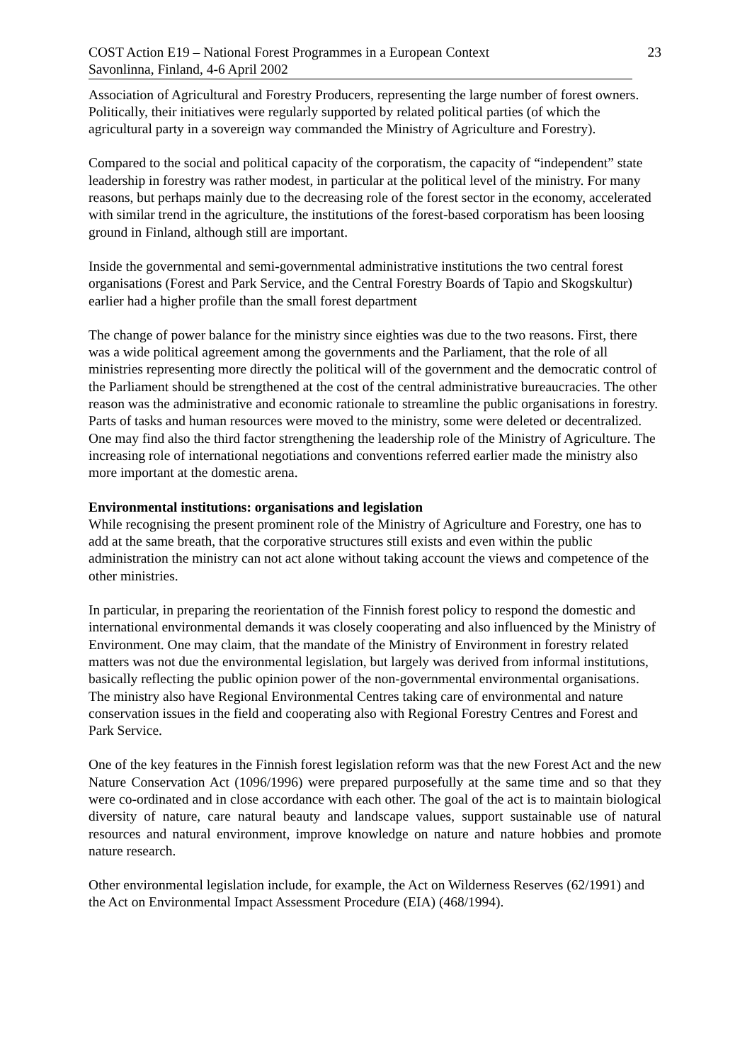COST Action E19 – National Forest Programmes in a European Context 23
Savonlinna, Finland, 4-6 April 2002
Association of Agricultural and Forestry Producers, representing the large number of forest owners. Politically, their initiatives were regularly supported by related political parties (of which the agricultural party in a sovereign way commanded the Ministry of Agriculture and Forestry).
Compared to the social and political capacity of the corporatism, the capacity of “independent” state leadership in forestry was rather modest, in particular at the political level of the ministry. For many reasons, but perhaps mainly due to the decreasing role of the forest sector in the economy, accelerated with similar trend in the agriculture, the institutions of the forest-based corporatism has been loosing ground in Finland, although still are important.
Inside the governmental and semi-governmental administrative institutions the two central forest organisations (Forest and Park Service, and the Central Forestry Boards of Tapio and Skogskultur) earlier had a higher profile than the small forest department
The change of power balance for the ministry since eighties was due to the two reasons. First, there was a wide political agreement among the governments and the Parliament, that the role of all ministries representing more directly the political will of the government and the democratic control of the Parliament should be strengthened at the cost of the central administrative bureaucracies. The other reason was the administrative and economic rationale to streamline the public organisations in forestry. Parts of tasks and human resources were moved to the ministry, some were deleted or decentralized. One may find also the third factor strengthening the leadership role of the Ministry of Agriculture. The increasing role of international negotiations and conventions referred earlier made the ministry also more important at the domestic arena.
Environmental institutions: organisations and legislation
While recognising the present prominent role of the Ministry of Agriculture and Forestry, one has to add at the same breath, that the corporative structures still exists and even within the public administration the ministry can not act alone without taking account the views and competence of the other ministries.
In particular, in preparing the reorientation of the Finnish forest policy to respond the domestic and international environmental demands it was closely cooperating and also influenced by the Ministry of Environment. One may claim, that the mandate of the Ministry of Environment in forestry related matters was not due the environmental legislation, but largely was derived from informal institutions, basically reflecting the public opinion power of the non-governmental environmental organisations. The ministry also have Regional Environmental Centres taking care of environmental and nature conservation issues in the field and cooperating also with Regional Forestry Centres and Forest and Park Service.
One of the key features in the Finnish forest legislation reform was that the new Forest Act and the new Nature Conservation Act (1096/1996) were prepared purposefully at the same time and so that they were co-ordinated and in close accordance with each other. The goal of the act is to maintain biological diversity of nature, care natural beauty and landscape values, support sustainable use of natural resources and natural environment, improve knowledge on nature and nature hobbies and promote nature research.
Other environmental legislation include, for example, the Act on Wilderness Reserves (62/1991) and the Act on Environmental Impact Assessment Procedure (EIA) (468/1994).